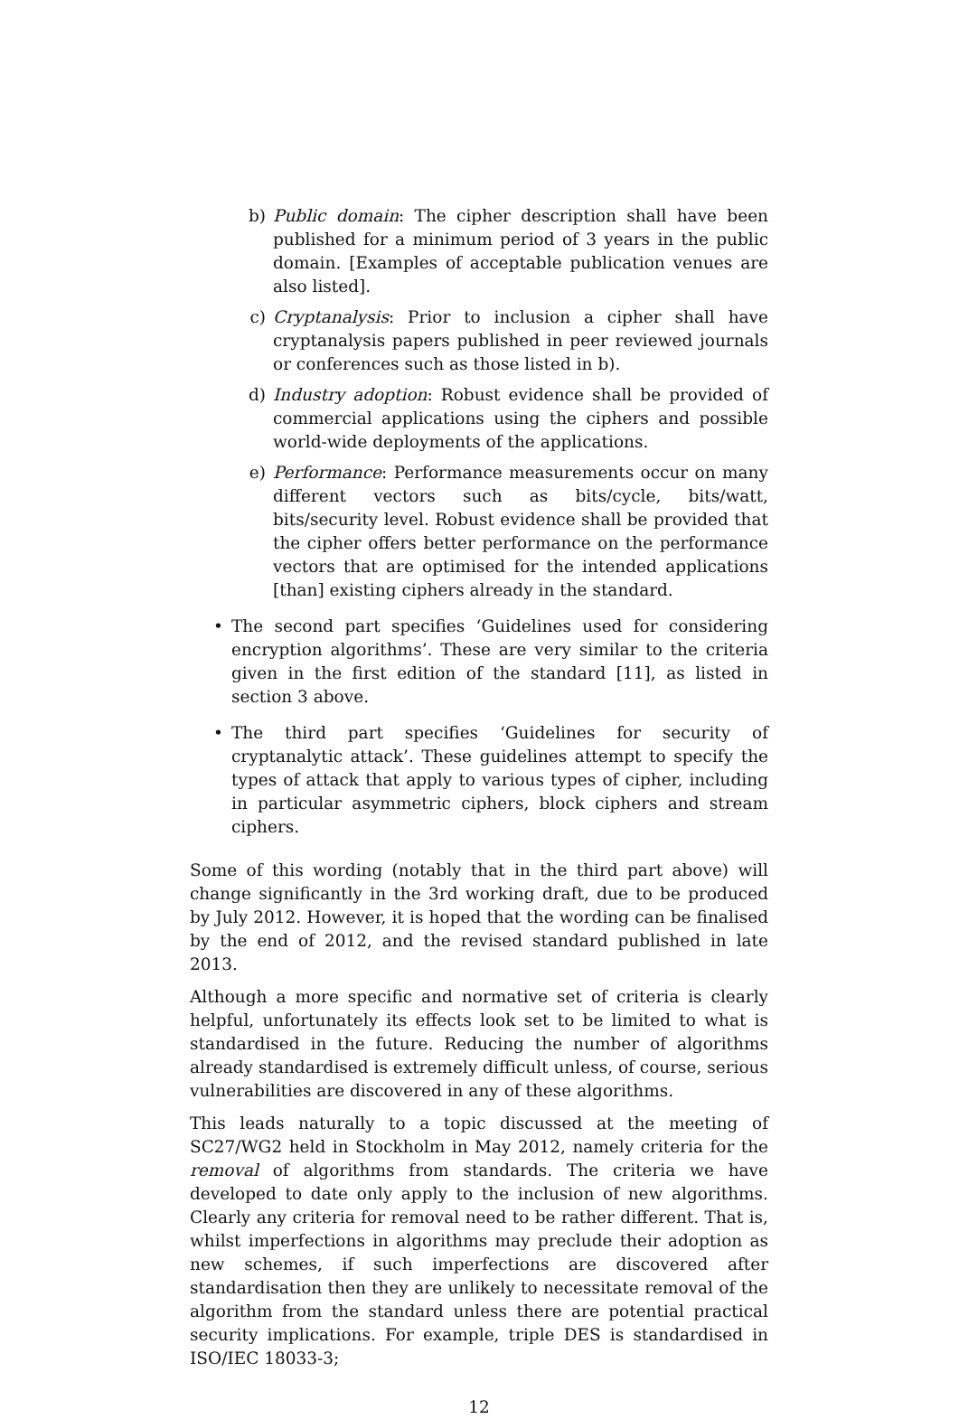b) Public domain: The cipher description shall have been published for a minimum period of 3 years in the public domain. [Examples of acceptable publication venues are also listed].
c) Cryptanalysis: Prior to inclusion a cipher shall have cryptanalysis papers published in peer reviewed journals or conferences such as those listed in b).
d) Industry adoption: Robust evidence shall be provided of commercial applications using the ciphers and possible world-wide deployments of the applications.
e) Performance: Performance measurements occur on many different vectors such as bits/cycle, bits/watt, bits/security level. Robust evidence shall be provided that the cipher offers better performance on the performance vectors that are optimised for the intended applications [than] existing ciphers already in the standard.
• The second part specifies ‘Guidelines used for considering encryption algorithms’. These are very similar to the criteria given in the first edition of the standard [11], as listed in section 3 above.
• The third part specifies ‘Guidelines for security of cryptanalytic attack’. These guidelines attempt to specify the types of attack that apply to various types of cipher, including in particular asymmetric ciphers, block ciphers and stream ciphers.
Some of this wording (notably that in the third part above) will change significantly in the 3rd working draft, due to be produced by July 2012. However, it is hoped that the wording can be finalised by the end of 2012, and the revised standard published in late 2013.
Although a more specific and normative set of criteria is clearly helpful, unfortunately its effects look set to be limited to what is standardised in the future. Reducing the number of algorithms already standardised is extremely difficult unless, of course, serious vulnerabilities are discovered in any of these algorithms.
This leads naturally to a topic discussed at the meeting of SC27/WG2 held in Stockholm in May 2012, namely criteria for the removal of algorithms from standards. The criteria we have developed to date only apply to the inclusion of new algorithms. Clearly any criteria for removal need to be rather different. That is, whilst imperfections in algorithms may preclude their adoption as new schemes, if such imperfections are discovered after standardisation then they are unlikely to necessitate removal of the algorithm from the standard unless there are potential practical security implications. For example, triple DES is standardised in ISO/IEC 18033-3;
12